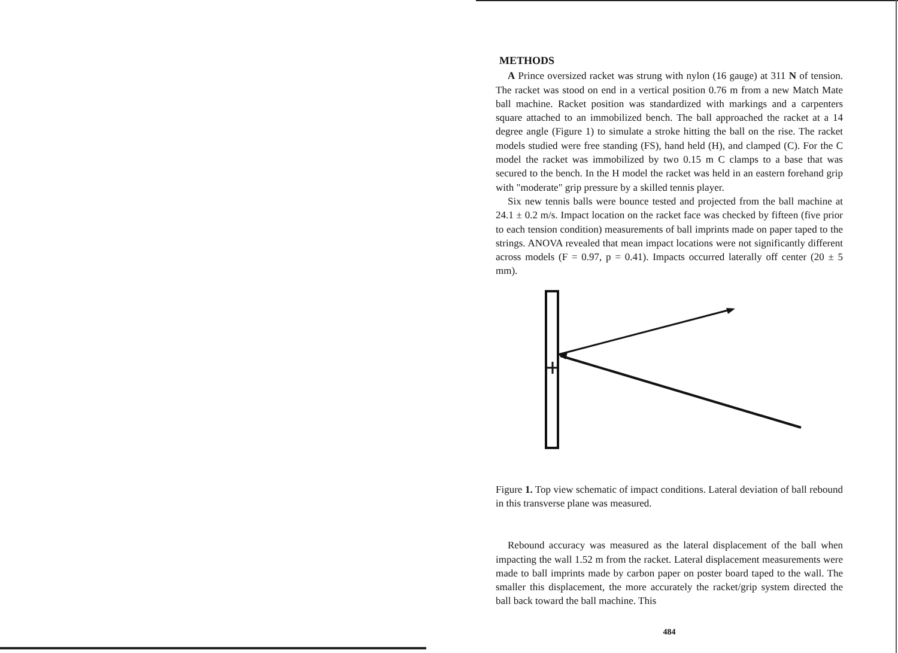METHODS
A Prince oversized racket was strung with nylon (16 gauge) at 311 N of tension. The racket was stood on end in a vertical position 0.76 m from a new Match Mate ball machine. Racket position was standardized with markings and a carpenters square attached to an immobilized bench. The ball approached the racket at a 14 degree angle (Figure 1) to simulate a stroke hitting the ball on the rise. The racket models studied were free standing (FS), hand held (H), and clamped (C). For the C model the racket was immobilized by two 0.15 m C clamps to a base that was secured to the bench. In the H model the racket was held in an eastern forehand grip with "moderate" grip pressure by a skilled tennis player.
Six new tennis balls were bounce tested and projected from the ball machine at 24.1 ± 0.2 m/s. Impact location on the racket face was checked by fifteen (five prior to each tension condition) measurements of ball imprints made on paper taped to the strings. ANOVA revealed that mean impact locations were not significantly different across models (F = 0.97, p = 0.41). Impacts occurred laterally off center (20 ± 5 mm).
Figure 1. Top view schematic of impact conditions. Lateral deviation of ball rebound in this transverse plane was measured.
Rebound accuracy was measured as the lateral displacement of the ball when impacting the wall 1.52 m from the racket. Lateral displacement measurements were made to ball imprints made by carbon paper on poster board taped to the wall. The smaller this displacement, the more accurately the racket/grip system directed the ball back toward the ball machine. This
484